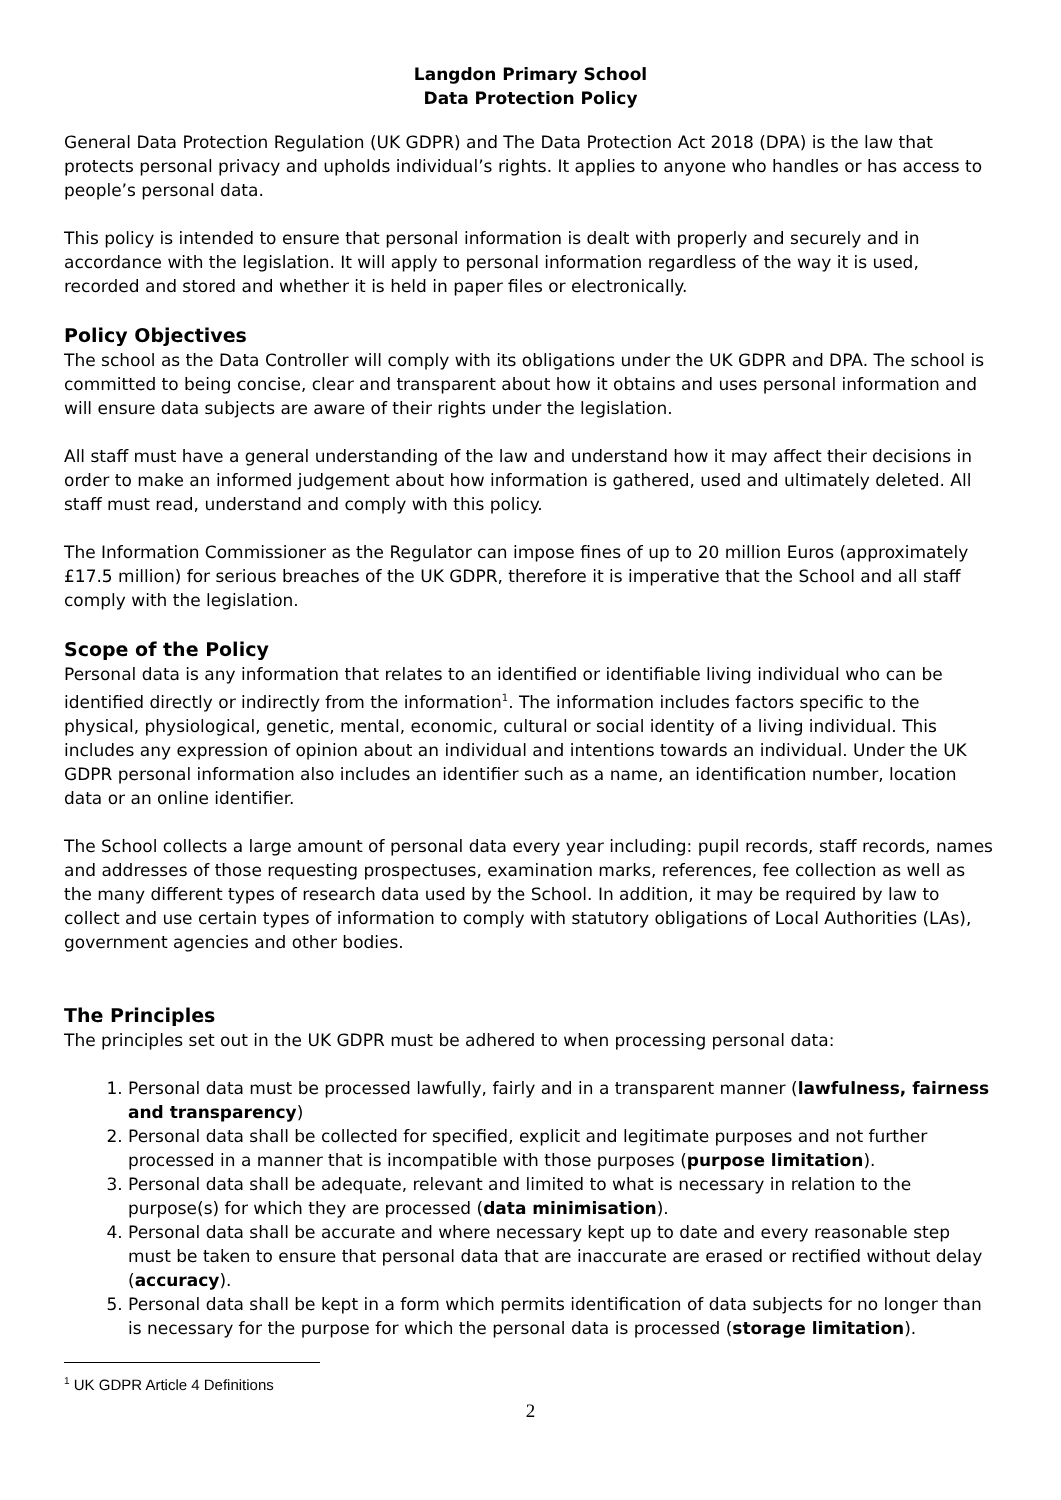Langdon Primary School
Data Protection Policy
General Data Protection Regulation (UK GDPR) and The Data Protection Act 2018 (DPA) is the law that protects personal privacy and upholds individual’s rights. It applies to anyone who handles or has access to people’s personal data.
This policy is intended to ensure that personal information is dealt with properly and securely and in accordance with the legislation. It will apply to personal information regardless of the way it is used, recorded and stored and whether it is held in paper files or electronically.
Policy Objectives
The school as the Data Controller will comply with its obligations under the UK GDPR and DPA. The school is committed to being concise, clear and transparent about how it obtains and uses personal information and will ensure data subjects are aware of their rights under the legislation.
All staff must have a general understanding of the law and understand how it may affect their decisions in order to make an informed judgement about how information is gathered, used and ultimately deleted. All staff must read, understand and comply with this policy.
The Information Commissioner as the Regulator can impose fines of up to 20 million Euros (approximately £17.5 million) for serious breaches of the UK GDPR, therefore it is imperative that the School and all staff comply with the legislation.
Scope of the Policy
Personal data is any information that relates to an identified or identifiable living individual who can be identified directly or indirectly from the information<sup>1</sup>. The information includes factors specific to the physical, physiological, genetic, mental, economic, cultural or social identity of a living individual. This includes any expression of opinion about an individual and intentions towards an individual. Under the UK GDPR personal information also includes an identifier such as a name, an identification number, location data or an online identifier.
The School collects a large amount of personal data every year including: pupil records, staff records, names and addresses of those requesting prospectuses, examination marks, references, fee collection as well as the many different types of research data used by the School. In addition, it may be required by law to collect and use certain types of information to comply with statutory obligations of Local Authorities (LAs), government agencies and other bodies.
The Principles
The principles set out in the UK GDPR must be adhered to when processing personal data:
1. Personal data must be processed lawfully, fairly and in a transparent manner (lawfulness, fairness and transparency)
2. Personal data shall be collected for specified, explicit and legitimate purposes and not further processed in a manner that is incompatible with those purposes (purpose limitation).
3. Personal data shall be adequate, relevant and limited to what is necessary in relation to the purpose(s) for which they are processed (data minimisation).
4. Personal data shall be accurate and where necessary kept up to date and every reasonable step must be taken to ensure that personal data that are inaccurate are erased or rectified without delay (accuracy).
5. Personal data shall be kept in a form which permits identification of data subjects for no longer than is necessary for the purpose for which the personal data is processed (storage limitation).
<sup>1</sup> UK GDPR Article 4 Definitions
2